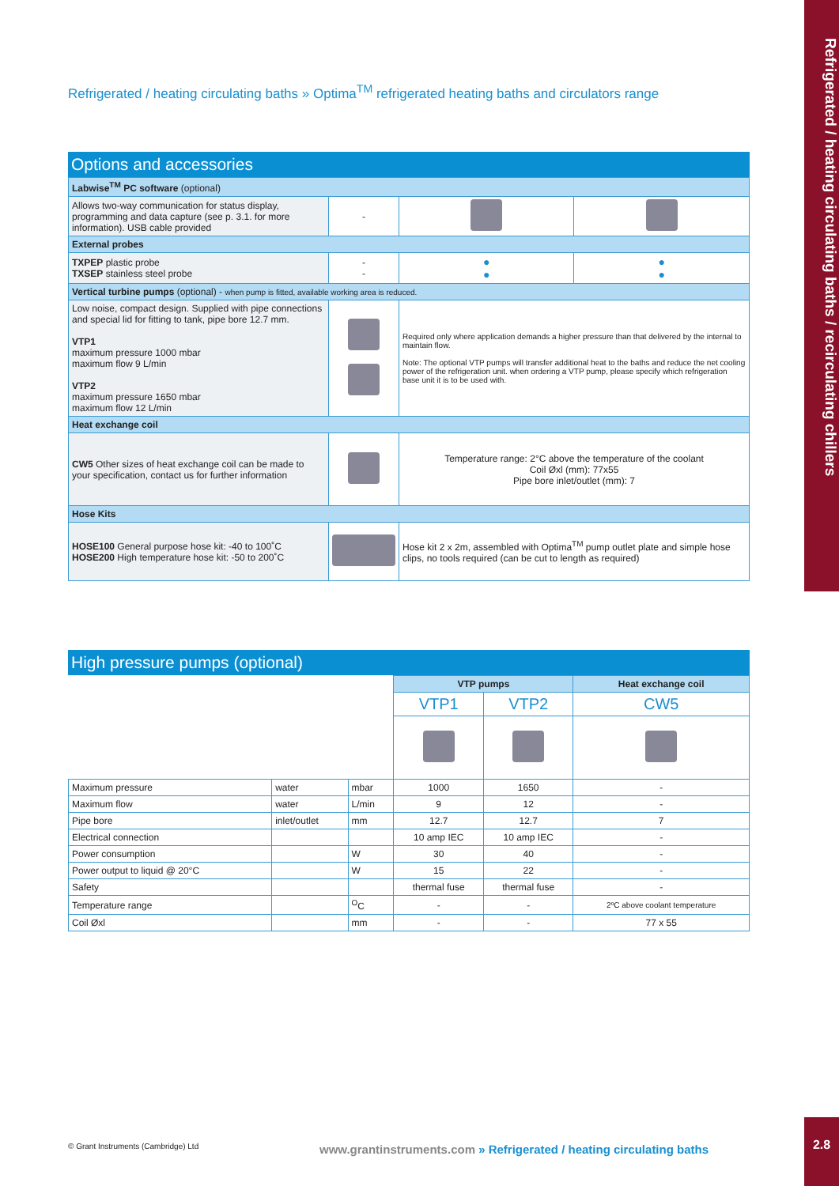Refrigerated / heating circulating baths / recirculating chillers
Refrigerated / heating circulating baths » Optima<sup>TM</sup> refrigerated heating baths and circulators range
Options and accessories
| Labwise<sup>TM</sup> PC software (optional) | | | |
| Allows two-way communication for status display, programming and data capture (see p. 3.1. for more information). USB cable provided | - | | |
| External probes | | | |
| TXPEP plastic probe TXSEP stainless steel probe | - - | ● ● | ● ● |
| Vertical turbine pumps (optional) - when pump is fitted, available working area is reduced. | | | |
| Low noise, compact design. Supplied with pipe connections and special lid for fitting to tank, pipe bore 12.7 mm. VTP1 maximum pressure 1000 mbar maximum flow 9 L/min VTP2 maximum pressure 1650 mbar maximum flow 12 L/min | | Required only where application demands a higher pressure than that delivered by the internal to maintain flow. Note: The optional VTP pumps will transfer additional heat to the baths and reduce the net cooling power of the refrigeration unit. when ordering a VTP pump, please specify which refrigeration base unit it is to be used with. | |
| Heat exchange coil | | | |
| CW5 Other sizes of heat exchange coil can be made to your specification, contact us for further information | | Temperature range: 2°C above the temperature of the coolant Coil Øxl (mm): 77x55 Pipe bore inlet/outlet (mm): 7 | |
| Hose Kits | | | |
| HOSE100 General purpose hose kit: -40 to 100˚C HOSE200 High temperature hose kit: -50 to 200˚C | | Hose kit 2 x 2m, assembled with Optima<sup>TM</sup> pump outlet plate and simple hose clips, no tools required (can be cut to length as required) | |
High pressure pumps (optional)
| | | | VTP pumps | | Heat exchange coil |
| --- | --- | --- | --- | --- | --- |
| | | | VTP1 | VTP2 | CW5 |
| Maximum pressure | water | mbar | 1000 | 1650 | - |
| Maximum flow | water | L/min | 9 | 12 | - |
| Pipe bore | inlet/outlet | mm | 12.7 | 12.7 | 7 |
| Electrical connection | | | 10 amp IEC | 10 amp IEC | - |
| Power consumption | | W | 30 | 40 | - |
| Power output to liquid @ 20°C | | W | 15 | 22 | - |
| Safety | | | thermal fuse | thermal fuse | - |
| Temperature range | | <sup>O</sup>C | - | - | 2ºC above coolant temperature |
| Coil Øxl | | mm | - | - | 77 x 55 |
© Grant Instruments (Cambridge) Ltd
www.grantinstruments.com » Refrigerated / heating circulating baths
2.8